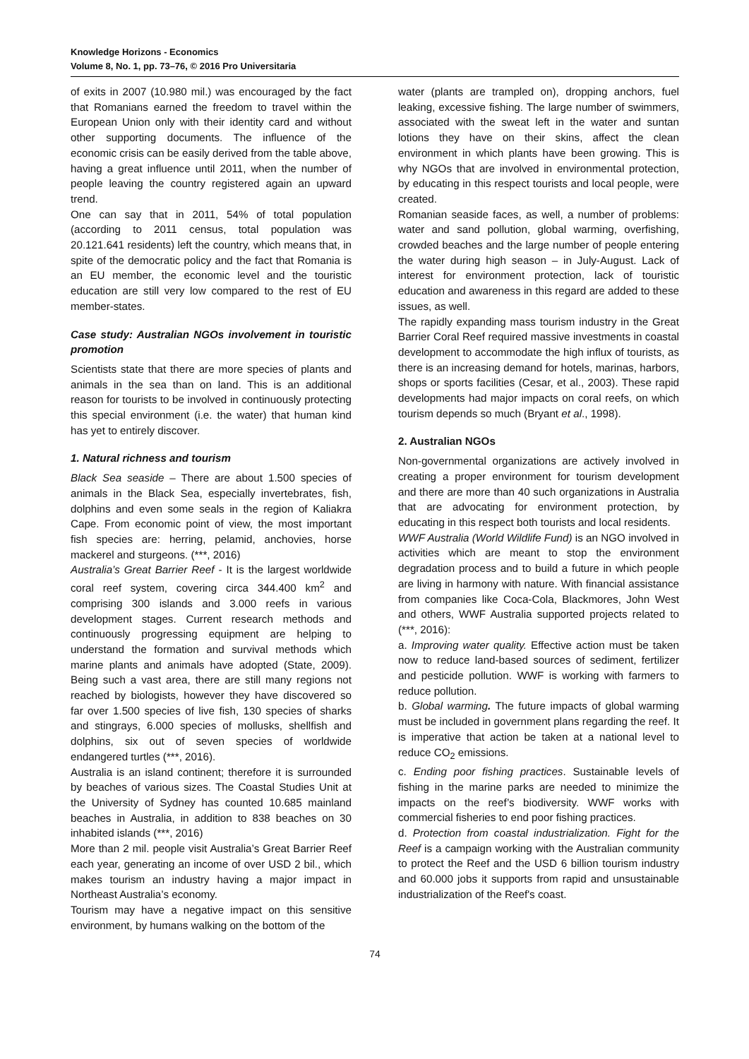Knowledge Horizons - Economics
Volume 8, No. 1, pp. 73–76, © 2016 Pro Universitaria
of exits in 2007 (10.980 mil.) was encouraged by the fact that Romanians earned the freedom to travel within the European Union only with their identity card and without other supporting documents. The influence of the economic crisis can be easily derived from the table above, having a great influence until 2011, when the number of people leaving the country registered again an upward trend.
One can say that in 2011, 54% of total population (according to 2011 census, total population was 20.121.641 residents) left the country, which means that, in spite of the democratic policy and the fact that Romania is an EU member, the economic level and the touristic education are still very low compared to the rest of EU member-states.
Case study: Australian NGOs involvement in touristic promotion
Scientists state that there are more species of plants and animals in the sea than on land. This is an additional reason for tourists to be involved in continuously protecting this special environment (i.e. the water) that human kind has yet to entirely discover.
1. Natural richness and tourism
Black Sea seaside – There are about 1.500 species of animals in the Black Sea, especially invertebrates, fish, dolphins and even some seals in the region of Kaliakra Cape. From economic point of view, the most important fish species are: herring, pelamid, anchovies, horse mackerel and sturgeons. (***, 2016)
Australia’s Great Barrier Reef - It is the largest worldwide coral reef system, covering circa 344.400 km<sup>2</sup> and comprising 300 islands and 3.000 reefs in various development stages. Current research methods and continuously progressing equipment are helping to understand the formation and survival methods which marine plants and animals have adopted (State, 2009). Being such a vast area, there are still many regions not reached by biologists, however they have discovered so far over 1.500 species of live fish, 130 species of sharks and stingrays, 6.000 species of mollusks, shellfish and dolphins, six out of seven species of worldwide endangered turtles (***, 2016).
Australia is an island continent; therefore it is surrounded by beaches of various sizes. The Coastal Studies Unit at the University of Sydney has counted 10.685 mainland beaches in Australia, in addition to 838 beaches on 30 inhabited islands (***, 2016)
More than 2 mil. people visit Australia’s Great Barrier Reef each year, generating an income of over USD 2 bil., which makes tourism an industry having a major impact in Northeast Australia’s economy.
Tourism may have a negative impact on this sensitive environment, by humans walking on the bottom of the
water (plants are trampled on), dropping anchors, fuel leaking, excessive fishing. The large number of swimmers, associated with the sweat left in the water and suntan lotions they have on their skins, affect the clean environment in which plants have been growing. This is why NGOs that are involved in environmental protection, by educating in this respect tourists and local people, were created.
Romanian seaside faces, as well, a number of problems: water and sand pollution, global warming, overfishing, crowded beaches and the large number of people entering the water during high season – in July-August. Lack of interest for environment protection, lack of touristic education and awareness in this regard are added to these issues, as well.
The rapidly expanding mass tourism industry in the Great Barrier Coral Reef required massive investments in coastal development to accommodate the high influx of tourists, as there is an increasing demand for hotels, marinas, harbors, shops or sports facilities (Cesar, et al., 2003). These rapid developments had major impacts on coral reefs, on which tourism depends so much (Bryant et al., 1998).
2. Australian NGOs
Non-governmental organizations are actively involved in creating a proper environment for tourism development and there are more than 40 such organizations in Australia that are advocating for environment protection, by educating in this respect both tourists and local residents.
WWF Australia (World Wildlife Fund) is an NGO involved in activities which are meant to stop the environment degradation process and to build a future in which people are living in harmony with nature. With financial assistance from companies like Coca-Cola, Blackmores, John West and others, WWF Australia supported projects related to (***, 2016):
a. Improving water quality. Effective action must be taken now to reduce land-based sources of sediment, fertilizer and pesticide pollution. WWF is working with farmers to reduce pollution.
b. Global warming. The future impacts of global warming must be included in government plans regarding the reef. It is imperative that action be taken at a national level to reduce CO<sub>2</sub> emissions.
c. Ending poor fishing practices. Sustainable levels of fishing in the marine parks are needed to minimize the impacts on the reef’s biodiversity. WWF works with commercial fisheries to end poor fishing practices.
d. Protection from coastal industrialization. Fight for the Reef is a campaign working with the Australian community to protect the Reef and the USD 6 billion tourism industry and 60.000 jobs it supports from rapid and unsustainable industrialization of the Reef's coast.
74